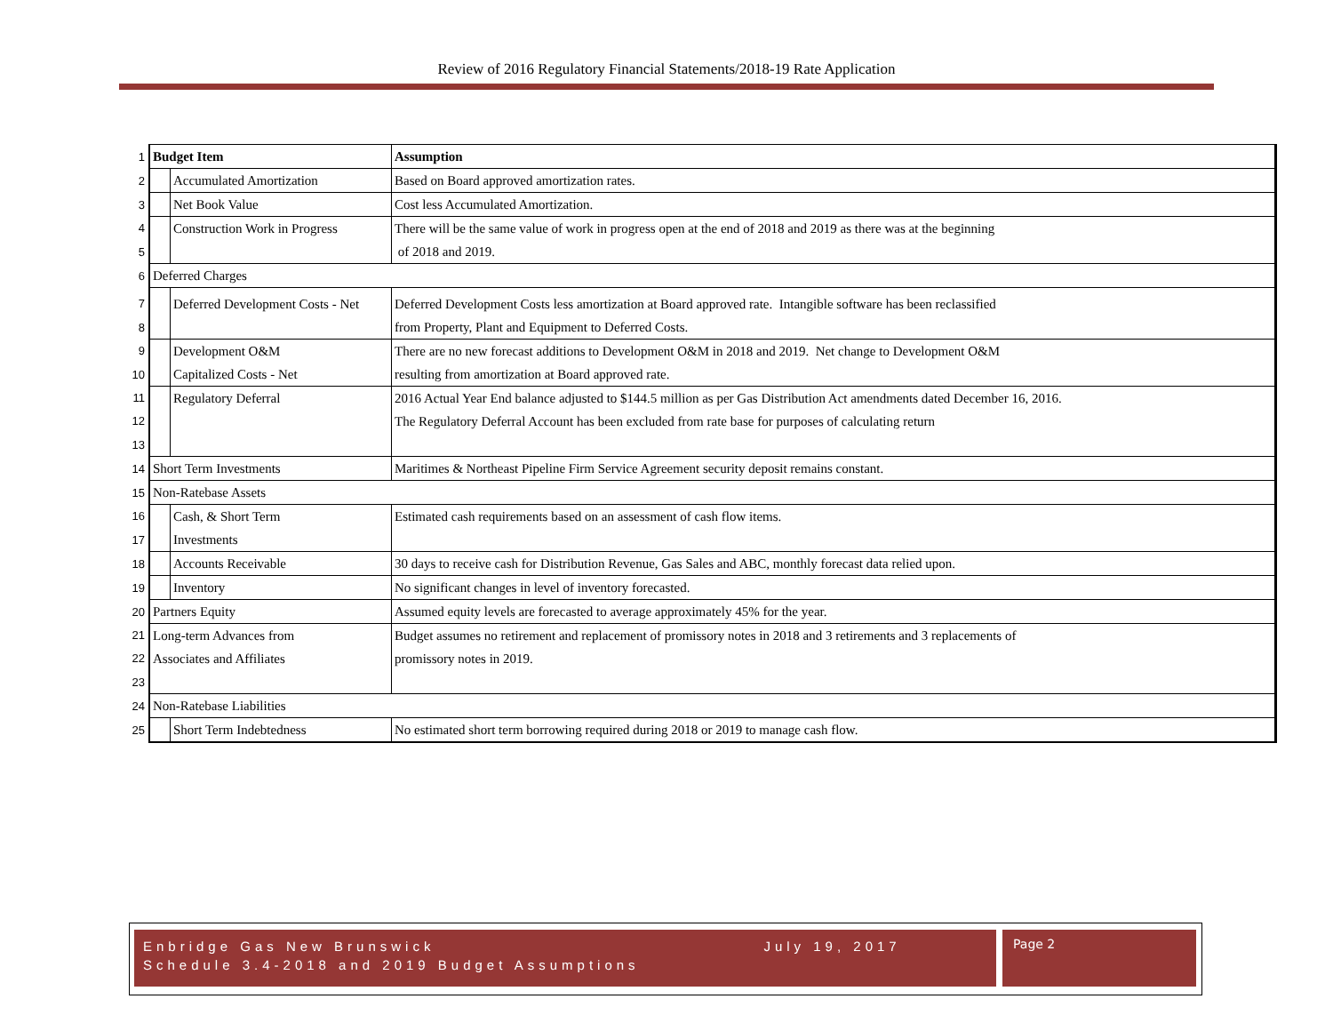Review of 2016 Regulatory Financial Statements/2018-19 Rate Application
| 1 | Budget Item | | Assumption |
| 2 | | Accumulated Amortization | Based on Board approved amortization rates. |
| 3 | | Net Book Value | Cost less Accumulated Amortization. |
| 4 | | Construction Work in Progress | There will be the same value of work in progress open at the end of 2018 and 2019 as there was at the beginning |
| 5 | | | of 2018 and 2019. |
| 6 | Deferred Charges | | |
| 7 | | Deferred Development Costs - Net | Deferred Development Costs less amortization at Board approved rate. Intangible software has been reclassified |
| 8 | | | from Property, Plant and Equipment to Deferred Costs. |
| 9 | | Development O&M | There are no new forecast additions to Development O&M in 2018 and 2019. Net change to Development O&M |
| 10 | | Capitalized Costs - Net | resulting from amortization at Board approved rate. |
| 11 | | Regulatory Deferral | 2016 Actual Year End balance adjusted to $144.5 million as per Gas Distribution Act amendments dated December 16, 2016. |
| 12 | | | The Regulatory Deferral Account has been excluded from rate base for purposes of calculating return |
| 13 | | | |
| 14 | Short Term Investments | | Maritimes & Northeast Pipeline Firm Service Agreement security deposit remains constant. |
| 15 | Non-Ratebase Assets | | |
| 16 | | Cash, & Short Term | Estimated cash requirements based on an assessment of cash flow items. |
| 17 | | Investments | |
| 18 | | Accounts Receivable | 30 days to receive cash for Distribution Revenue, Gas Sales and ABC, monthly forecast data relied upon. |
| 19 | | Inventory | No significant changes in level of inventory forecasted. |
| 20 | Partners Equity | | Assumed equity levels are forecasted to average approximately 45% for the year. |
| 21 | Long-term Advances from | | Budget assumes no retirement and replacement of promissory notes in 2018 and 3 retirements and 3 replacements of |
| 22 | Associates and Affiliates | | promissory notes in 2019. |
| 23 | | | |
| 24 | Non-Ratebase Liabilities | | |
| 25 | | Short Term Indebtedness | No estimated short term borrowing required during 2018 or 2019 to manage cash flow. |
Enbridge Gas New Brunswick July 19, 2017
Schedule 3.4-2018 and 2019 Budget Assumptions
Page 2